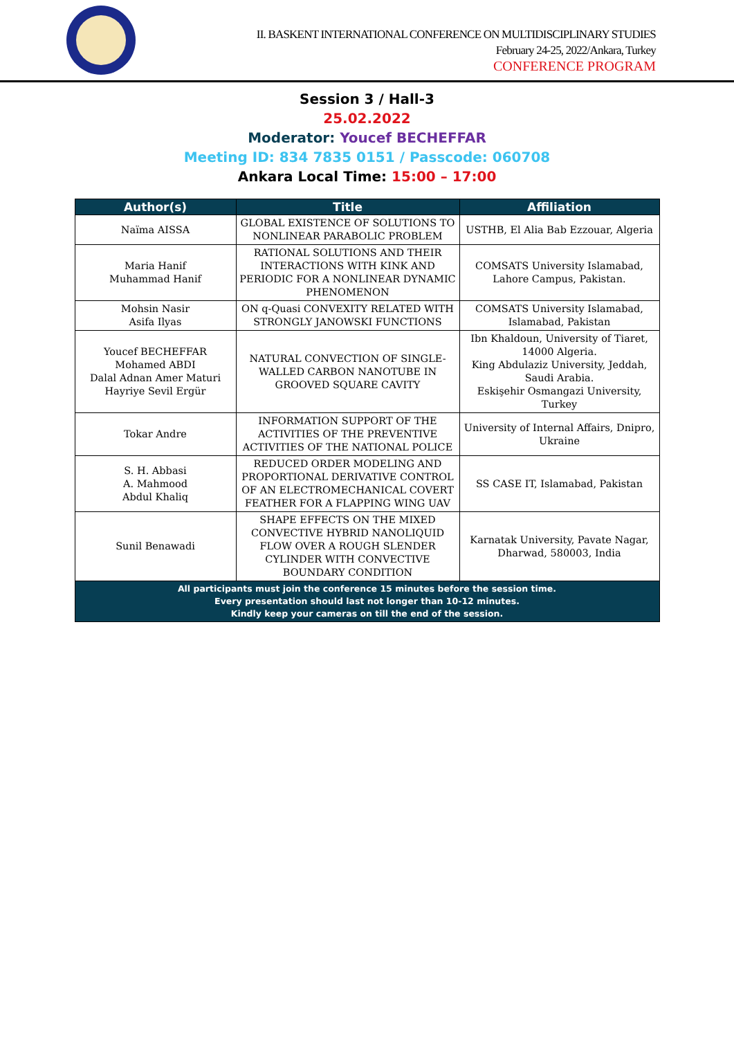II. BASKENT INTERNATIONAL CONFERENCE ON MULTIDISCIPLINARY STUDIES
February 24-25, 2022/Ankara, Turkey
CONFERENCE PROGRAM
Session 3 / Hall-3
25.02.2022
Moderator: Youcef BECHEFFAR
Meeting ID: 834 7835 0151 / Passcode: 060708
Ankara Local Time: 15:00 – 17:00
| Author(s) | Title | Affiliation |
| --- | --- | --- |
| Naïma AISSA | GLOBAL EXISTENCE OF SOLUTIONS TO NONLINEAR PARABOLIC PROBLEM | USTHB, El Alia Bab Ezzouar, Algeria |
| Maria Hanif Muhammad Hanif | RATIONAL SOLUTIONS AND THEIR INTERACTIONS WITH KINK AND PERIODIC FOR A NONLINEAR DYNAMIC PHENOMENON | COMSATS University Islamabad, Lahore Campus, Pakistan. |
| Mohsin Nasir Asifa Ilyas | ON q-Quasi CONVEXITY RELATED WITH STRONGLY JANOWSKI FUNCTIONS | COMSATS University Islamabad, Islamabad, Pakistan |
| Youcef BECHEFFAR Mohamed ABDI Dalal Adnan Amer Maturi Hayriye Sevil Ergür | NATURAL CONVECTION OF SINGLE-WALLED CARBON NANOTUBE IN GROOVED SQUARE CAVITY | Ibn Khaldoun, University of Tiaret, 14000 Algeria. King Abdulaziz University, Jeddah, Saudi Arabia. Eskişehir Osmangazi University, Turkey |
| Tokar Andre | INFORMATION SUPPORT OF THE ACTIVITIES OF THE PREVENTIVE ACTIVITIES OF THE NATIONAL POLICE | University of Internal Affairs, Dnipro, Ukraine |
| S. H. Abbasi A. Mahmood Abdul Khaliq | REDUCED ORDER MODELING AND PROPORTIONAL DERIVATIVE CONTROL OF AN ELECTROMECHANICAL COVERT FEATHER FOR A FLAPPING WING UAV | SS CASE IT, Islamabad, Pakistan |
| Sunil Benawadi | SHAPE EFFECTS ON THE MIXED CONVECTIVE HYBRID NANOLIQUID FLOW OVER A ROUGH SLENDER CYLINDER WITH CONVECTIVE BOUNDARY CONDITION | Karnatak University, Pavate Nagar, Dharwad, 580003, India |
| All participants must join the conference 15 minutes before the session time. Every presentation should last not longer than 10-12 minutes. Kindly keep your cameras on till the end of the session. | | |